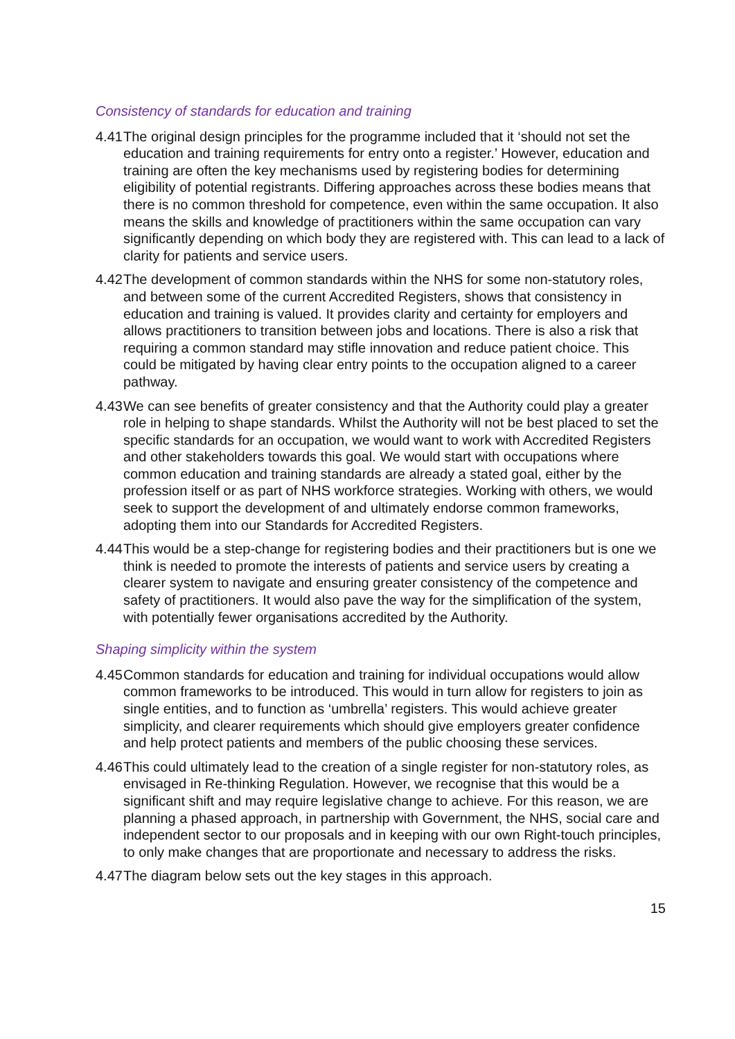Consistency of standards for education and training
4.41 The original design principles for the programme included that it ‘should not set the education and training requirements for entry onto a register.’ However, education and training are often the key mechanisms used by registering bodies for determining eligibility of potential registrants. Differing approaches across these bodies means that there is no common threshold for competence, even within the same occupation. It also means the skills and knowledge of practitioners within the same occupation can vary significantly depending on which body they are registered with. This can lead to a lack of clarity for patients and service users.
4.42 The development of common standards within the NHS for some non-statutory roles, and between some of the current Accredited Registers, shows that consistency in education and training is valued. It provides clarity and certainty for employers and allows practitioners to transition between jobs and locations. There is also a risk that requiring a common standard may stifle innovation and reduce patient choice. This could be mitigated by having clear entry points to the occupation aligned to a career pathway.
4.43 We can see benefits of greater consistency and that the Authority could play a greater role in helping to shape standards. Whilst the Authority will not be best placed to set the specific standards for an occupation, we would want to work with Accredited Registers and other stakeholders towards this goal. We would start with occupations where common education and training standards are already a stated goal, either by the profession itself or as part of NHS workforce strategies. Working with others, we would seek to support the development of and ultimately endorse common frameworks, adopting them into our Standards for Accredited Registers.
4.44 This would be a step-change for registering bodies and their practitioners but is one we think is needed to promote the interests of patients and service users by creating a clearer system to navigate and ensuring greater consistency of the competence and safety of practitioners. It would also pave the way for the simplification of the system, with potentially fewer organisations accredited by the Authority.
Shaping simplicity within the system
4.45 Common standards for education and training for individual occupations would allow common frameworks to be introduced. This would in turn allow for registers to join as single entities, and to function as ‘umbrella’ registers. This would achieve greater simplicity, and clearer requirements which should give employers greater confidence and help protect patients and members of the public choosing these services.
4.46 This could ultimately lead to the creation of a single register for non-statutory roles, as envisaged in Re-thinking Regulation. However, we recognise that this would be a significant shift and may require legislative change to achieve. For this reason, we are planning a phased approach, in partnership with Government, the NHS, social care and independent sector to our proposals and in keeping with our own Right-touch principles, to only make changes that are proportionate and necessary to address the risks.
4.47 The diagram below sets out the key stages in this approach.
15